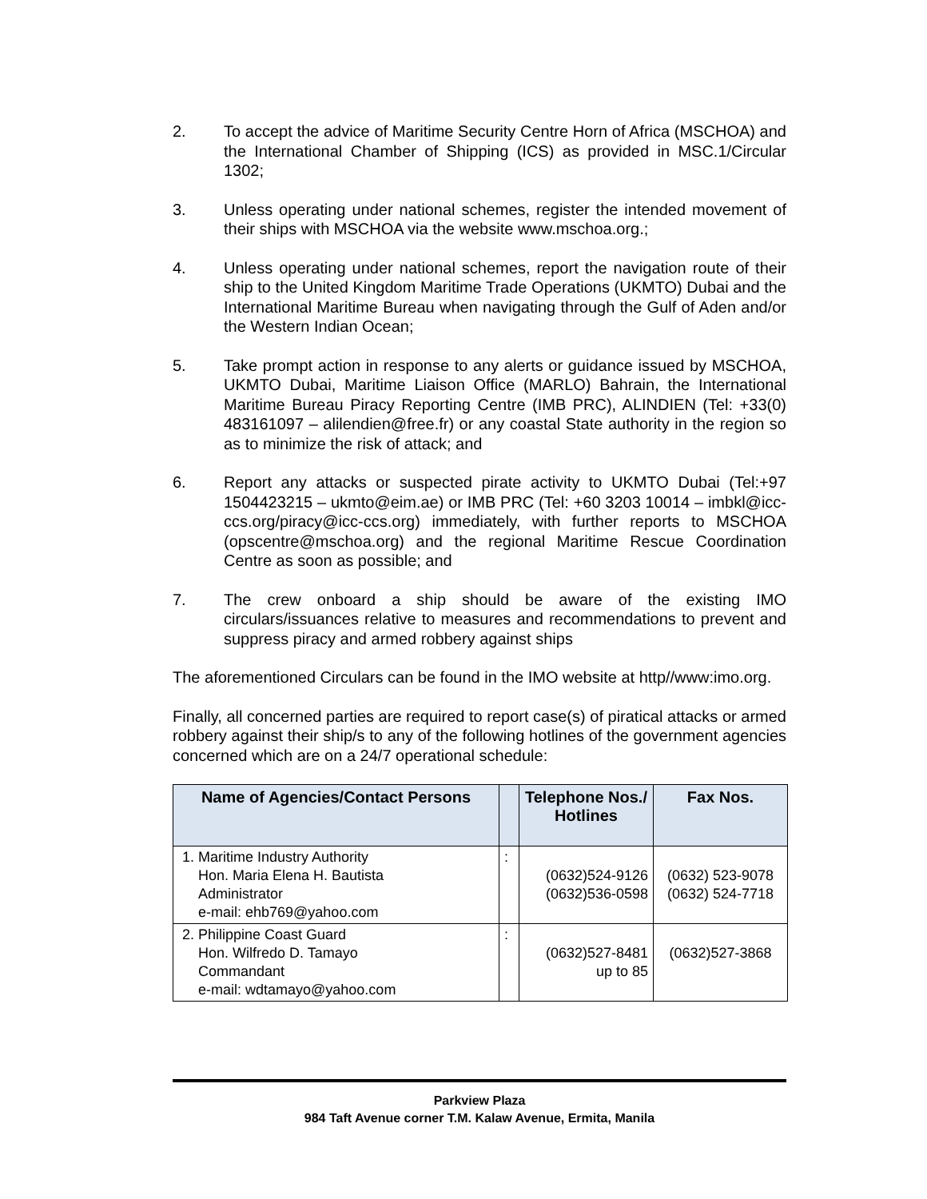2. To accept the advice of Maritime Security Centre Horn of Africa (MSCHOA) and the International Chamber of Shipping (ICS) as provided in MSC.1/Circular 1302;
3. Unless operating under national schemes, register the intended movement of their ships with MSCHOA via the website www.mschoa.org.;
4. Unless operating under national schemes, report the navigation route of their ship to the United Kingdom Maritime Trade Operations (UKMTO) Dubai and the International Maritime Bureau when navigating through the Gulf of Aden and/or the Western Indian Ocean;
5. Take prompt action in response to any alerts or guidance issued by MSCHOA, UKMTO Dubai, Maritime Liaison Office (MARLO) Bahrain, the International Maritime Bureau Piracy Reporting Centre (IMB PRC), ALINDIEN (Tel: +33(0) 483161097 – alilendien@free.fr) or any coastal State authority in the region so as to minimize the risk of attack; and
6. Report any attacks or suspected pirate activity to UKMTO Dubai (Tel:+97 1504423215 – ukmto@eim.ae) or IMB PRC (Tel: +60 3203 10014 – imbkl@icc-ccs.org/piracy@icc-ccs.org) immediately, with further reports to MSCHOA (opscentre@mschoa.org) and the regional Maritime Rescue Coordination Centre as soon as possible; and
7. The crew onboard a ship should be aware of the existing IMO circulars/issuances relative to measures and recommendations to prevent and suppress piracy and armed robbery against ships
The aforementioned Circulars can be found in the IMO website at http//www:imo.org.
Finally, all concerned parties are required to report case(s) of piratical attacks or armed robbery against their ship/s to any of the following hotlines of the government agencies concerned which are on a 24/7 operational schedule:
| Name of Agencies/Contact Persons | | Telephone Nos./ Hotlines | Fax Nos. |
| --- | --- | --- | --- |
| 1. Maritime Industry Authority Hon. Maria Elena H. Bautista Administrator e-mail: ehb769@yahoo.com | : | (0632)524-9126 (0632)536-0598 | (0632) 523-9078 (0632) 524-7718 |
| 2. Philippine Coast Guard Hon. Wilfredo D. Tamayo Commandant e-mail: wdtamayo@yahoo.com | : | (0632)527-8481 up to 85 | (0632)527-3868 |
Parkview Plaza
984 Taft Avenue corner T.M. Kalaw Avenue, Ermita, Manila